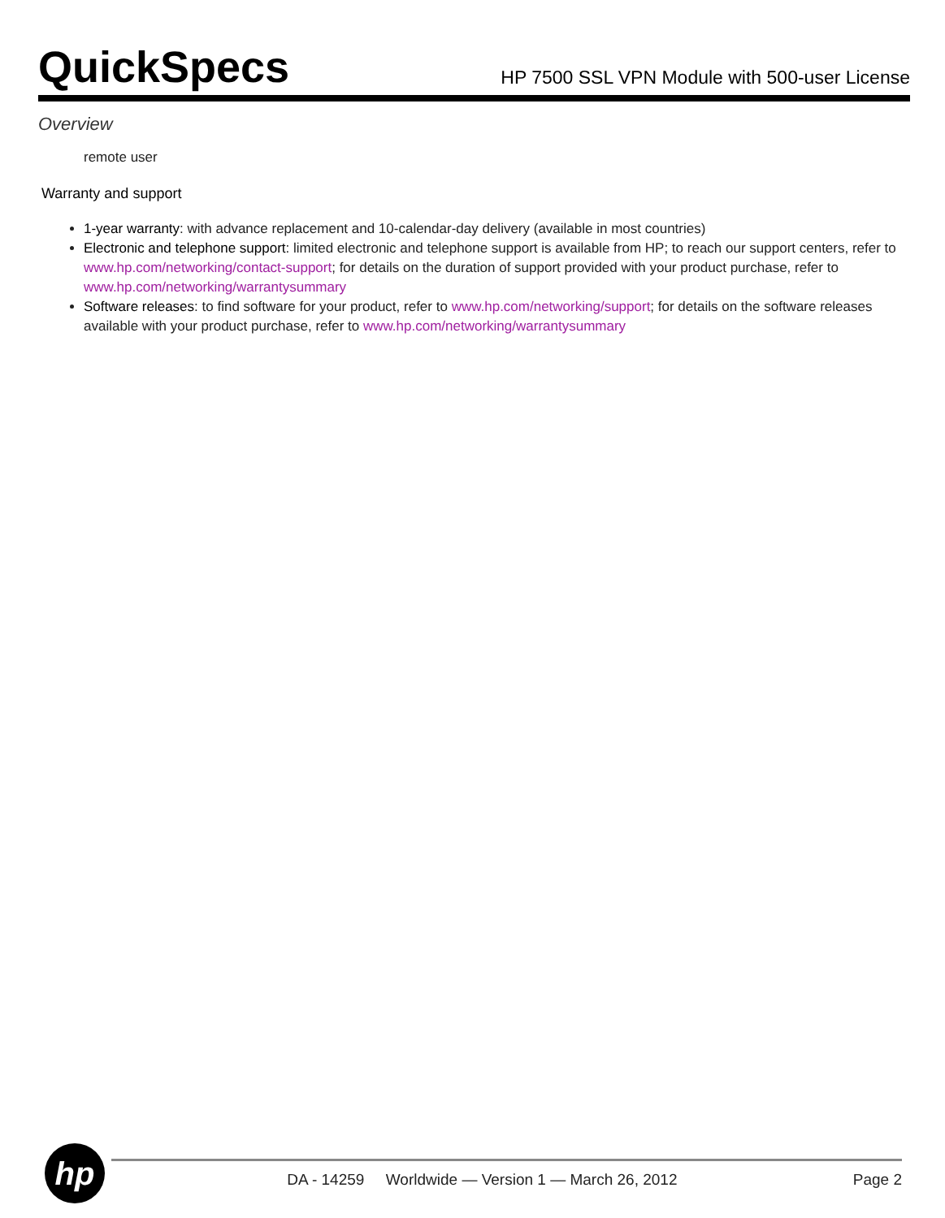QuickSpecs
HP 7500 SSL VPN Module with 500-user License
Overview
remote user
Warranty and support
1-year warranty: with advance replacement and 10-calendar-day delivery (available in most countries)
Electronic and telephone support: limited electronic and telephone support is available from HP; to reach our support centers, refer to www.hp.com/networking/contact-support; for details on the duration of support provided with your product purchase, refer to www.hp.com/networking/warrantysummary
Software releases: to find software for your product, refer to www.hp.com/networking/support; for details on the software releases available with your product purchase, refer to www.hp.com/networking/warrantysummary
hp
DA - 14259 Worldwide — Version 1 — March 26, 2012 Page 2